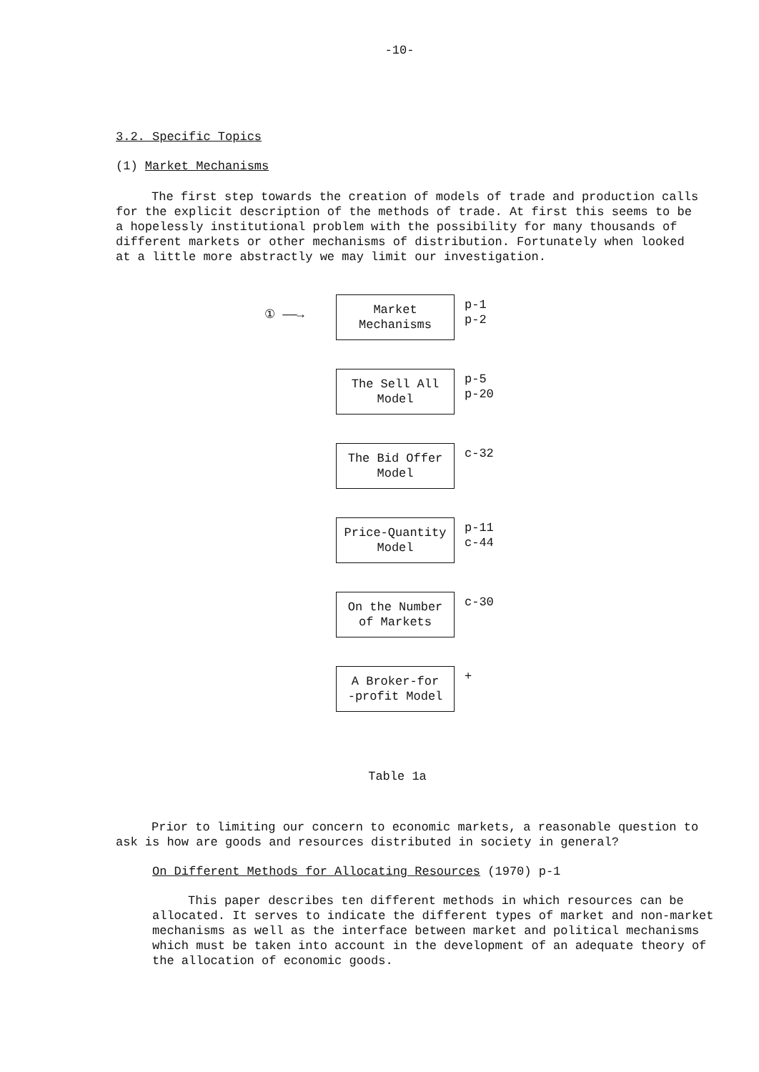-10-
3.2. Specific Topics
(1) Market Mechanisms
The first step towards the creation of models of trade and production calls for the explicit description of the methods of trade. At first this seems to be a hopelessly institutional problem with the possibility for many thousands of different markets or other mechanisms of distribution. Fortunately when looked at a little more abstractly we may limit our investigation.
① ——→
Market
Mechanisms
p-1
p-2
The Sell All
Model
p-5
p-20
The Bid Offer
Model
c-32
Price-Quantity
Model
p-11
c-44
On the Number
of Markets
c-30
A Broker-for
-profit Model
+
Table 1a
Prior to limiting our concern to economic markets, a reasonable question to ask is how are goods and resources distributed in society in general?
On Different Methods for Allocating Resources (1970) p-1
This paper describes ten different methods in which resources can be allocated. It serves to indicate the different types of market and non-market mechanisms as well as the interface between market and political mechanisms which must be taken into account in the development of an adequate theory of the allocation of economic goods.